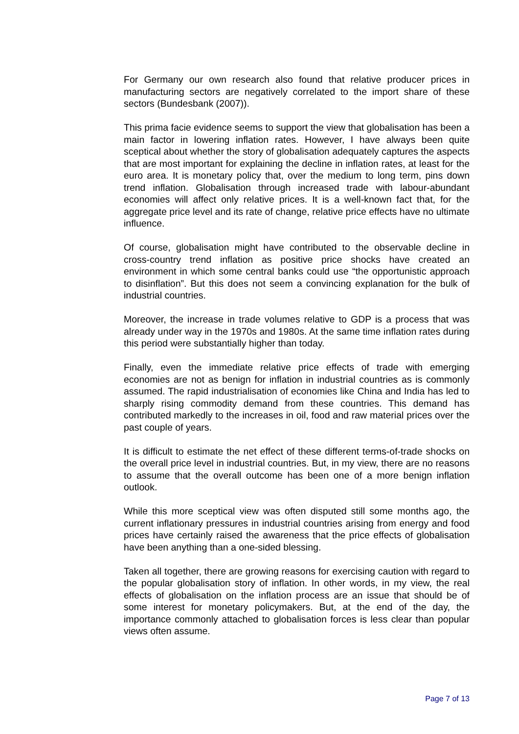For Germany our own research also found that relative producer prices in manufacturing sectors are negatively correlated to the import share of these sectors (Bundesbank (2007)).
This prima facie evidence seems to support the view that globalisation has been a main factor in lowering inflation rates. However, I have always been quite sceptical about whether the story of globalisation adequately captures the aspects that are most important for explaining the decline in inflation rates, at least for the euro area. It is monetary policy that, over the medium to long term, pins down trend inflation. Globalisation through increased trade with labour-abundant economies will affect only relative prices. It is a well-known fact that, for the aggregate price level and its rate of change, relative price effects have no ultimate influence.
Of course, globalisation might have contributed to the observable decline in cross-country trend inflation as positive price shocks have created an environment in which some central banks could use “the opportunistic approach to disinflation”. But this does not seem a convincing explanation for the bulk of industrial countries.
Moreover, the increase in trade volumes relative to GDP is a process that was already under way in the 1970s and 1980s. At the same time inflation rates during this period were substantially higher than today.
Finally, even the immediate relative price effects of trade with emerging economies are not as benign for inflation in industrial countries as is commonly assumed. The rapid industrialisation of economies like China and India has led to sharply rising commodity demand from these countries. This demand has contributed markedly to the increases in oil, food and raw material prices over the past couple of years.
It is difficult to estimate the net effect of these different terms-of-trade shocks on the overall price level in industrial countries. But, in my view, there are no reasons to assume that the overall outcome has been one of a more benign inflation outlook.
While this more sceptical view was often disputed still some months ago, the current inflationary pressures in industrial countries arising from energy and food prices have certainly raised the awareness that the price effects of globalisation have been anything than a one-sided blessing.
Taken all together, there are growing reasons for exercising caution with regard to the popular globalisation story of inflation. In other words, in my view, the real effects of globalisation on the inflation process are an issue that should be of some interest for monetary policymakers. But, at the end of the day, the importance commonly attached to globalisation forces is less clear than popular views often assume.
Page 7 of 13